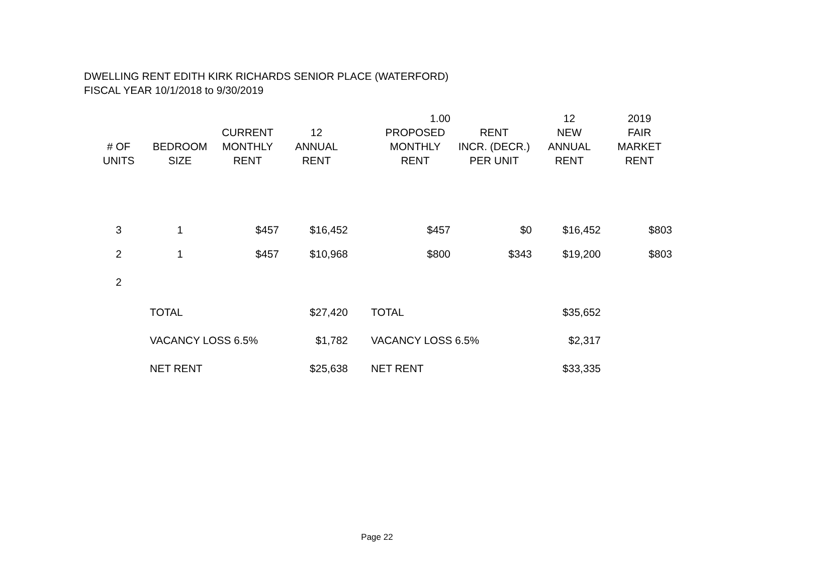DWELLING RENT EDITH KIRK RICHARDS SENIOR PLACE (WATERFORD)
FISCAL YEAR 10/1/2018 to 9/30/2019
| | | | | | 1.00 | | 12 | 2019 |
| --- | --- | --- | --- | --- | --- | --- | --- | --- |
| # OF UNITS | BEDROOM SIZE | CURRENT MONTHLY RENT | 12 ANNUAL RENT | | PROPOSED MONTHLY RENT | RENT INCR. (DECR.) PER UNIT | NEW ANNUAL RENT | FAIR MARKET RENT |
| 3 | 1 | $457 | $16,452 | | $457 | $0 | $16,452 | $803 |
| 2 | 1 | $457 | $10,968 | | $800 | $343 | $19,200 | $803 |
| 2 | | | | | | | | |
| | TOTAL | | $27,420 | TOTAL | | | $35,652 | |
| | VACANCY LOSS 6.5% | | $1,782 | VACANCY LOSS 6.5% | | | $2,317 | |
| | NET RENT | | $25,638 | NET RENT | | | $33,335 | |
Page 22